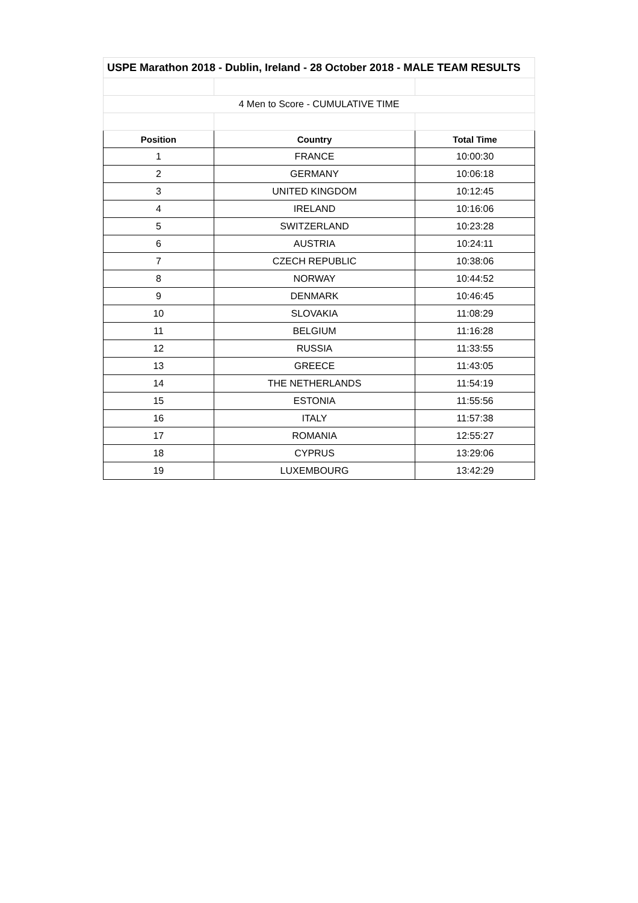| USPE Marathon 2018 - Dublin, Ireland - 28 October 2018 - MALE TEAM RESULTS | | |
| 4 Men to Score - CUMULATIVE TIME | | |
| Position | Country | Total Time |
| 1 | FRANCE | 10:00:30 |
| 2 | GERMANY | 10:06:18 |
| 3 | UNITED KINGDOM | 10:12:45 |
| 4 | IRELAND | 10:16:06 |
| 5 | SWITZERLAND | 10:23:28 |
| 6 | AUSTRIA | 10:24:11 |
| 7 | CZECH REPUBLIC | 10:38:06 |
| 8 | NORWAY | 10:44:52 |
| 9 | DENMARK | 10:46:45 |
| 10 | SLOVAKIA | 11:08:29 |
| 11 | BELGIUM | 11:16:28 |
| 12 | RUSSIA | 11:33:55 |
| 13 | GREECE | 11:43:05 |
| 14 | THE NETHERLANDS | 11:54:19 |
| 15 | ESTONIA | 11:55:56 |
| 16 | ITALY | 11:57:38 |
| 17 | ROMANIA | 12:55:27 |
| 18 | CYPRUS | 13:29:06 |
| 19 | LUXEMBOURG | 13:42:29 |